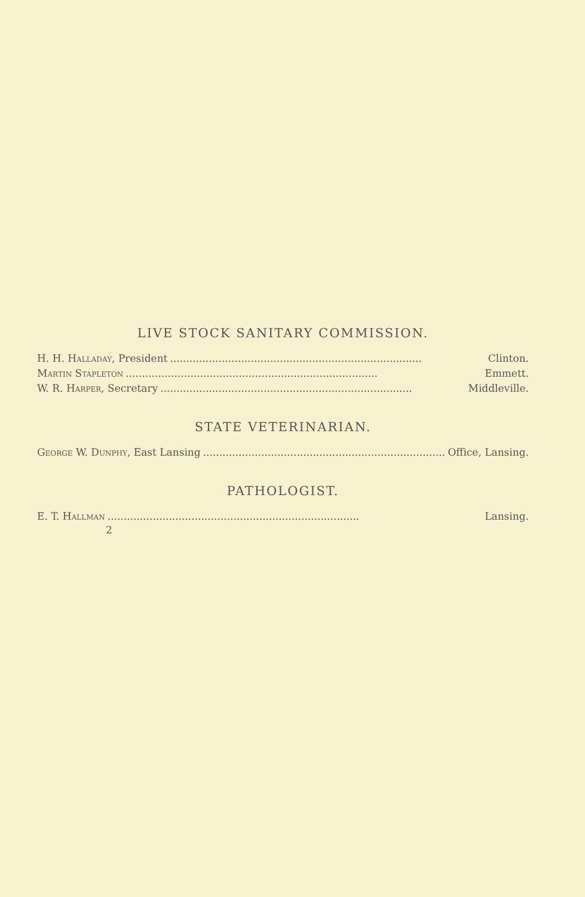LIVE STOCK SANITARY COMMISSION.
H. H. Halladay, President.............................................................................. Clinton.
Martin Stapleton.............................................................................. Emmett.
W. R. Harper, Secretary.............................................................................. Middleville.
STATE VETERINARIAN.
George W. Dunphy, East Lansing.............................................................................. Office, Lansing.
PATHOLOGIST.
E. T. Hallman.............................................................................. Lansing.
2